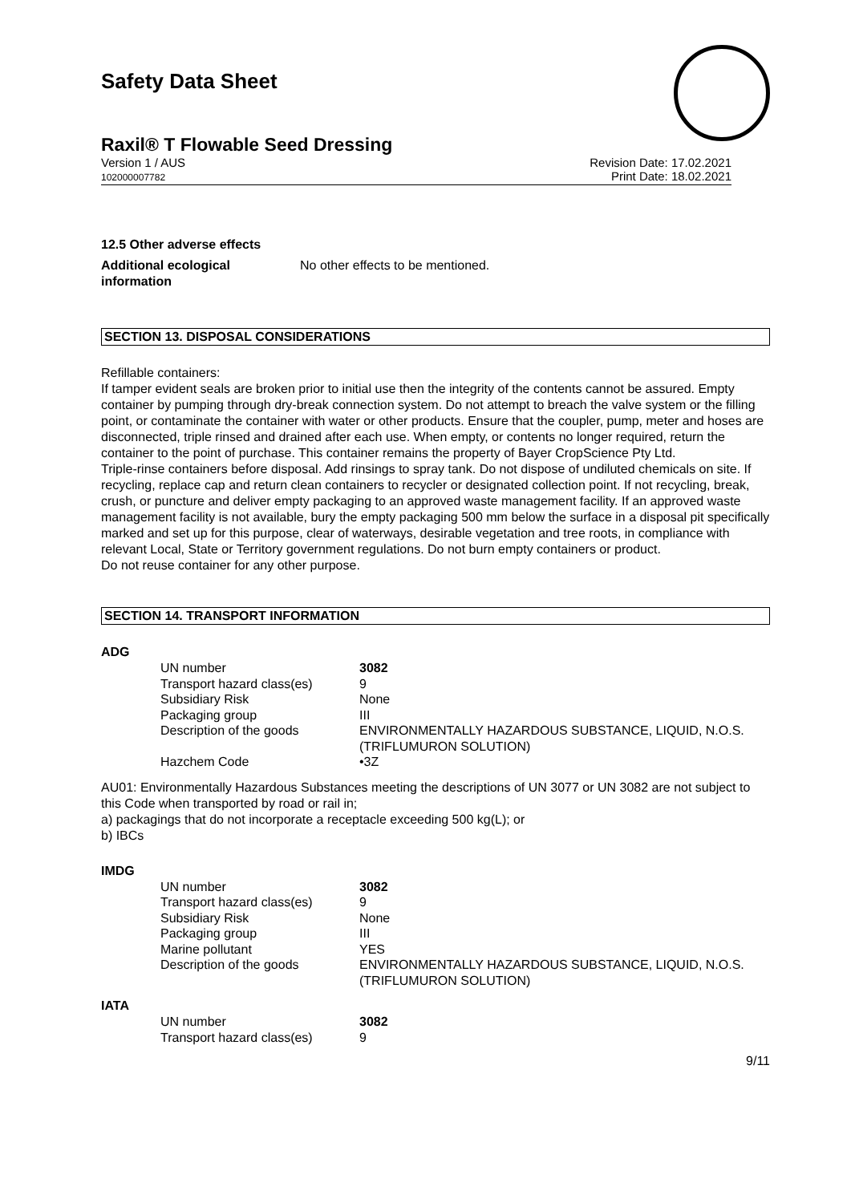Safety Data Sheet
Raxil® T Flowable Seed Dressing
Version 1 / AUS
102000007782
Revision Date: 17.02.2021
Print Date: 18.02.2021
12.5 Other adverse effects
Additional ecological information
No other effects to be mentioned.
SECTION 13. DISPOSAL CONSIDERATIONS
Refillable containers:
If tamper evident seals are broken prior to initial use then the integrity of the contents cannot be assured. Empty container by pumping through dry-break connection system. Do not attempt to breach the valve system or the filling point, or contaminate the container with water or other products. Ensure that the coupler, pump, meter and hoses are disconnected, triple rinsed and drained after each use. When empty, or contents no longer required, return the container to the point of purchase. This container remains the property of Bayer CropScience Pty Ltd.
Triple-rinse containers before disposal. Add rinsings to spray tank. Do not dispose of undiluted chemicals on site. If recycling, replace cap and return clean containers to recycler or designated collection point. If not recycling, break, crush, or puncture and deliver empty packaging to an approved waste management facility. If an approved waste management facility is not available, bury the empty packaging 500 mm below the surface in a disposal pit specifically marked and set up for this purpose, clear of waterways, desirable vegetation and tree roots, in compliance with relevant Local, State or Territory government regulations. Do not burn empty containers or product.
Do not reuse container for any other purpose.
SECTION 14. TRANSPORT INFORMATION
ADG
| UN number | 3082 |
| Transport hazard class(es) | 9 |
| Subsidiary Risk | None |
| Packaging group | III |
| Description of the goods | ENVIRONMENTALLY HAZARDOUS SUBSTANCE, LIQUID, N.O.S. (TRIFLUMURON SOLUTION) |
| Hazchem Code | •3Z |
AU01: Environmentally Hazardous Substances meeting the descriptions of UN 3077 or UN 3082 are not subject to this Code when transported by road or rail in;
a) packagings that do not incorporate a receptacle exceeding 500 kg(L); or
b) IBCs
IMDG
| UN number | 3082 |
| Transport hazard class(es) | 9 |
| Subsidiary Risk | None |
| Packaging group | III |
| Marine pollutant | YES |
| Description of the goods | ENVIRONMENTALLY HAZARDOUS SUBSTANCE, LIQUID, N.O.S. (TRIFLUMURON SOLUTION) |
IATA
| UN number | 3082 |
| Transport hazard class(es) | 9 |
9/11